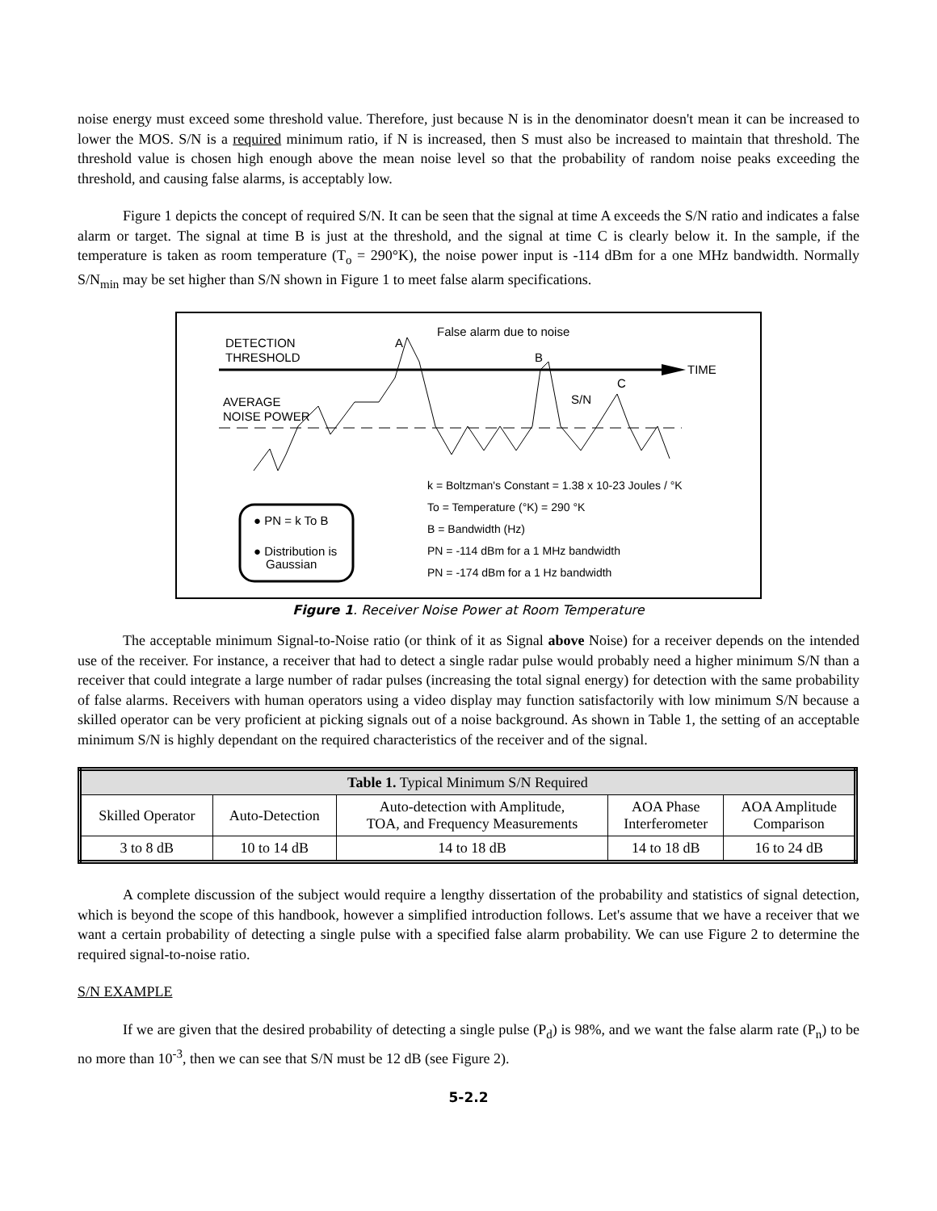noise energy must exceed some threshold value. Therefore, just because N is in the denominator doesn't mean it can be increased to lower the MOS. S/N is a required minimum ratio, if N is increased, then S must also be increased to maintain that threshold. The threshold value is chosen high enough above the mean noise level so that the probability of random noise peaks exceeding the threshold, and causing false alarms, is acceptably low.
Figure 1 depicts the concept of required S/N. It can be seen that the signal at time A exceeds the S/N ratio and indicates a false alarm or target. The signal at time B is just at the threshold, and the signal at time C is clearly below it. In the sample, if the temperature is taken as room temperature (T<sub>o</sub> = 290°K), the noise power input is -114 dBm for a one MHz bandwidth. Normally S/N<sub>min</sub> may be set higher than S/N shown in Figure 1 to meet false alarm specifications.
DETECTION
THRESHOLD
A
False alarm due to noise
B
C
TIME
AVERAGE
NOISE POWER
S/N
k = Boltzman's Constant = 1.38 x 10-23 Joules / °K
To = Temperature (°K) = 290 °K
B = Bandwidth (Hz)
PN = -114 dBm for a 1 MHz bandwidth
PN = -174 dBm for a 1 Hz bandwidth
● PN = k To B
● Distribution is
Gaussian
Figure 1. Receiver Noise Power at Room Temperature
The acceptable minimum Signal-to-Noise ratio (or think of it as Signal above Noise) for a receiver depends on the intended use of the receiver. For instance, a receiver that had to detect a single radar pulse would probably need a higher minimum S/N than a receiver that could integrate a large number of radar pulses (increasing the total signal energy) for detection with the same probability of false alarms. Receivers with human operators using a video display may function satisfactorily with low minimum S/N because a skilled operator can be very proficient at picking signals out of a noise background. As shown in Table 1, the setting of an acceptable minimum S/N is highly dependant on the required characteristics of the receiver and of the signal.
| Table 1. Typical Minimum S/N Required | | | | |
| --- | --- | --- | --- | --- |
| Skilled Operator | Auto-Detection | Auto-detection with Amplitude, TOA, and Frequency Measurements | AOA Phase Interferometer | AOA Amplitude Comparison |
| 3 to 8 dB | 10 to 14 dB | 14 to 18 dB | 14 to 18 dB | 16 to 24 dB |
A complete discussion of the subject would require a lengthy dissertation of the probability and statistics of signal detection, which is beyond the scope of this handbook, however a simplified introduction follows. Let's assume that we have a receiver that we want a certain probability of detecting a single pulse with a specified false alarm probability. We can use Figure 2 to determine the required signal-to-noise ratio.
S/N EXAMPLE
If we are given that the desired probability of detecting a single pulse (P<sub>d</sub>) is 98%, and we want the false alarm rate (P<sub>n</sub>) to be no more than 10<sup>-3</sup>, then we can see that S/N must be 12 dB (see Figure 2).
5-2.2